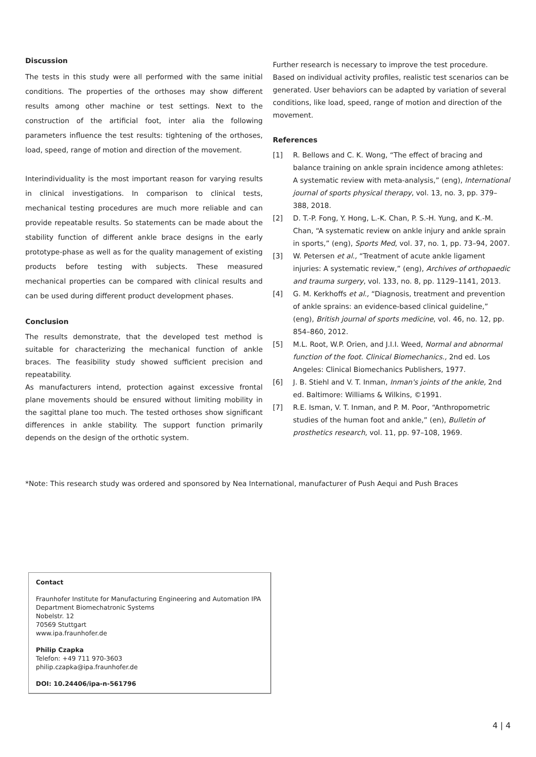Discussion
The tests in this study were all performed with the same initial conditions. The properties of the orthoses may show different results among other machine or test settings. Next to the construction of the artificial foot, inter alia the following parameters influence the test results: tightening of the orthoses, load, speed, range of motion and direction of the movement.
Interindividuality is the most important reason for varying results in clinical investigations. In comparison to clinical tests, mechanical testing procedures are much more reliable and can provide repeatable results. So statements can be made about the stability function of different ankle brace designs in the early prototype-phase as well as for the quality management of existing products before testing with subjects. These measured mechanical properties can be compared with clinical results and can be used during different product development phases.
Conclusion
The results demonstrate, that the developed test method is suitable for characterizing the mechanical function of ankle braces. The feasibility study showed sufficient precision and repeatability.
As manufacturers intend, protection against excessive frontal plane movements should be ensured without limiting mobility in the sagittal plane too much. The tested orthoses show significant differences in ankle stability. The support function primarily depends on the design of the orthotic system.
Further research is necessary to improve the test procedure. Based on individual activity profiles, realistic test scenarios can be generated. User behaviors can be adapted by variation of several conditions, like load, speed, range of motion and direction of the movement.
References
[1] R. Bellows and C. K. Wong, “The effect of bracing and balance training on ankle sprain incidence among athletes: A systematic review with meta-analysis,” (eng), International journal of sports physical therapy, vol. 13, no. 3, pp. 379–388, 2018.
[2] D. T.-P. Fong, Y. Hong, L.-K. Chan, P. S.-H. Yung, and K.-M. Chan, “A systematic review on ankle injury and ankle sprain in sports,” (eng), Sports Med, vol. 37, no. 1, pp. 73–94, 2007.
[3] W. Petersen et al., “Treatment of acute ankle ligament injuries: A systematic review,” (eng), Archives of orthopaedic and trauma surgery, vol. 133, no. 8, pp. 1129–1141, 2013.
[4] G. M. Kerkhoffs et al., “Diagnosis, treatment and prevention of ankle sprains: an evidence-based clinical guideline,” (eng), British journal of sports medicine, vol. 46, no. 12, pp. 854–860, 2012.
[5] M.L. Root, W.P. Orien, and J.I.I. Weed, Normal and abnormal function of the foot. Clinical Biomechanics., 2nd ed. Los Angeles: Clinical Biomechanics Publishers, 1977.
[6] J. B. Stiehl and V. T. Inman, Inman's joints of the ankle, 2nd ed. Baltimore: Williams & Wilkins, ©1991.
[7] R.E. Isman, V. T. Inman, and P. M. Poor, “Anthropometric studies of the human foot and ankle,” (en), Bulletin of prosthetics research, vol. 11, pp. 97–108, 1969.
*Note: This research study was ordered and sponsored by Nea International, manufacturer of Push Aequi and Push Braces
Contact
Fraunhofer Institute for Manufacturing Engineering and Automation IPA
Department Biomechatronic Systems
Nobelstr. 12
70569 Stuttgart
www.ipa.fraunhofer.de
Philip Czapka
Telefon: +49 711 970-3603
philip.czapka@ipa.fraunhofer.de
DOI: 10.24406/ipa-n-561796
4 | 4